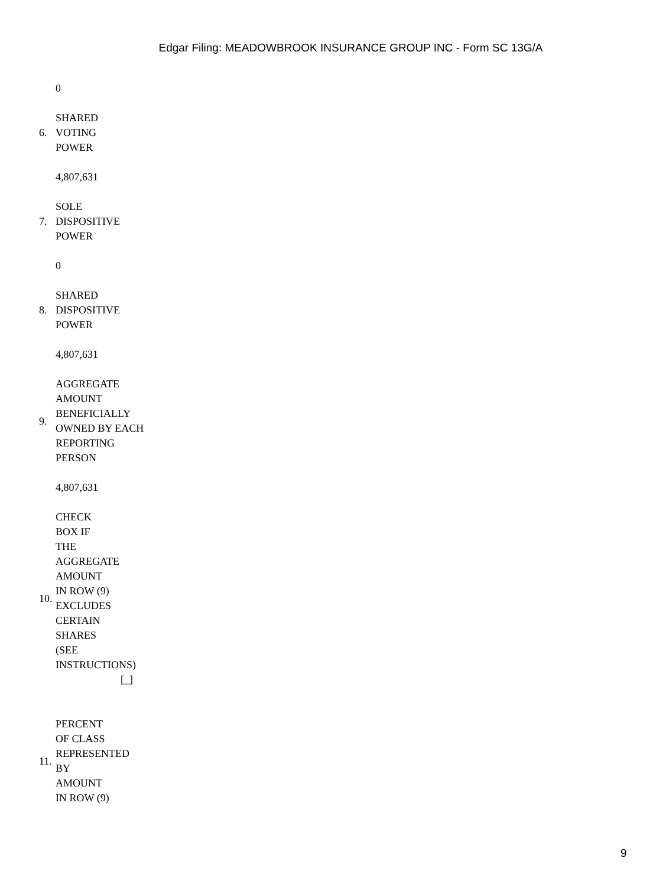Edgar Filing: MEADOWBROOK INSURANCE GROUP INC - Form SC 13G/A
| | 0 |
| 6. | SHARED VOTING POWER |
| | 4,807,631 |
| 7. | SOLE DISPOSITIVE POWER |
| | 0 |
| 8. | SHARED DISPOSITIVE POWER |
| | 4,807,631 |
| 9. | AGGREGATE AMOUNT BENEFICIALLY OWNED BY EACH REPORTING PERSON |
| | 4,807,631 |
| 10. | CHECK BOX IF THE AGGREGATE AMOUNT IN ROW (9) EXCLUDES CERTAIN SHARES (SEE INSTRUCTIONS) [_] |
| 11. | PERCENT OF CLASS REPRESENTED BY AMOUNT IN ROW (9) |
9